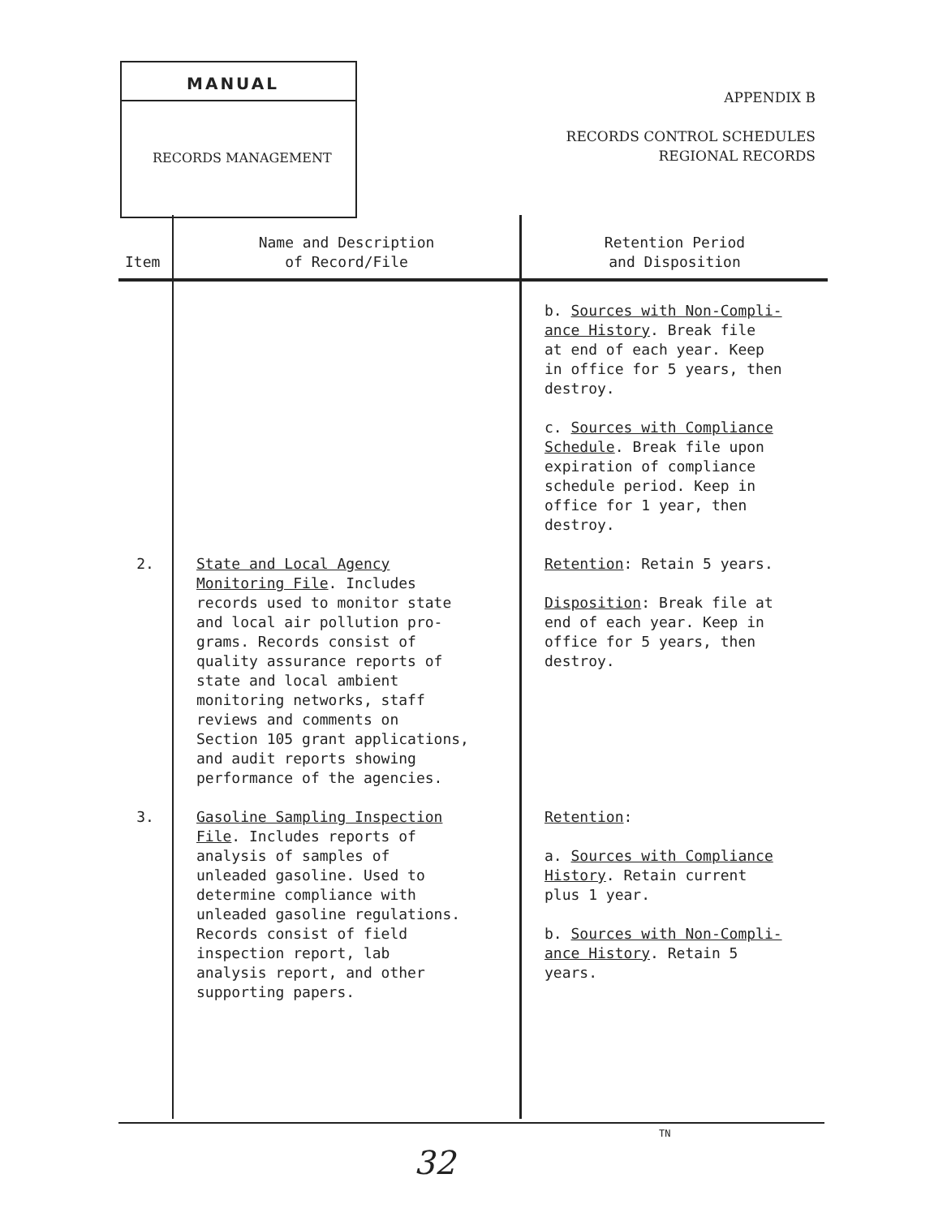MANUAL
RECORDS MANAGEMENT
APPENDIX B
RECORDS CONTROL SCHEDULES
REGIONAL RECORDS
| Item | Name and Description of Record/File | Retention Period and Disposition |
| --- | --- | --- |
| | | b. Sources with Non-Compli- ance History . Break file at end of each year. Keep in office for 5 years, then destroy. c. Sources with Compliance Schedule . Break file upon expiration of compliance schedule period. Keep in office for 1 year, then destroy. |
| 2. | State and Local Agency Monitoring File . Includes records used to monitor state and local air pollution pro- grams. Records consist of quality assurance reports of state and local ambient monitoring networks, staff reviews and comments on Section 105 grant applications, and audit reports showing performance of the agencies. | Retention : Retain 5 years. Disposition : Break file at end of each year. Keep in office for 5 years, then destroy. |
| 3. | Gasoline Sampling Inspection File . Includes reports of analysis of samples of unleaded gasoline. Used to determine compliance with unleaded gasoline regulations. Records consist of field inspection report, lab analysis report, and other supporting papers. | Retention : a. Sources with Compliance History . Retain current plus 1 year. b. Sources with Non-Compli- ance History . Retain 5 years. |
TN
32